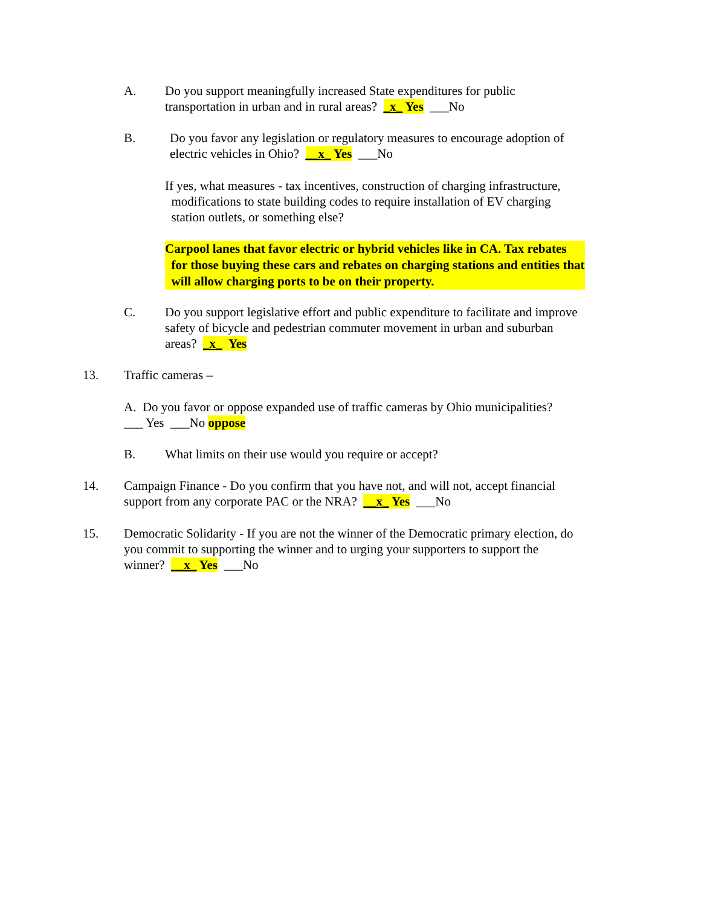A. Do you support meaningfully increased State expenditures for public
transportation in urban and in rural areas? _x_ Yes ___No
B. Do you favor any legislation or regulatory measures to encourage adoption of
electric vehicles in Ohio? __x_ Yes ___No
If yes, what measures - tax incentives, construction of charging infrastructure,
modifications to state building codes to require installation of EV charging
station outlets, or something else?
Carpool lanes that favor electric or hybrid vehicles like in CA. Tax rebates
for those buying these cars and rebates on charging stations and entities that
will allow charging ports to be on their property.
C. Do you support legislative effort and public expenditure to facilitate and improve
safety of bicycle and pedestrian commuter movement in urban and suburban
areas? _x_ Yes
13. Traffic cameras –
A. Do you favor or oppose expanded use of traffic cameras by Ohio municipalities?
___ Yes ___No oppose
B. What limits on their use would you require or accept?
14. Campaign Finance - Do you confirm that you have not, and will not, accept financial
support from any corporate PAC or the NRA? __x_ Yes ___No
15. Democratic Solidarity - If you are not the winner of the Democratic primary election, do
you commit to supporting the winner and to urging your supporters to support the
winner? __x_ Yes ___No